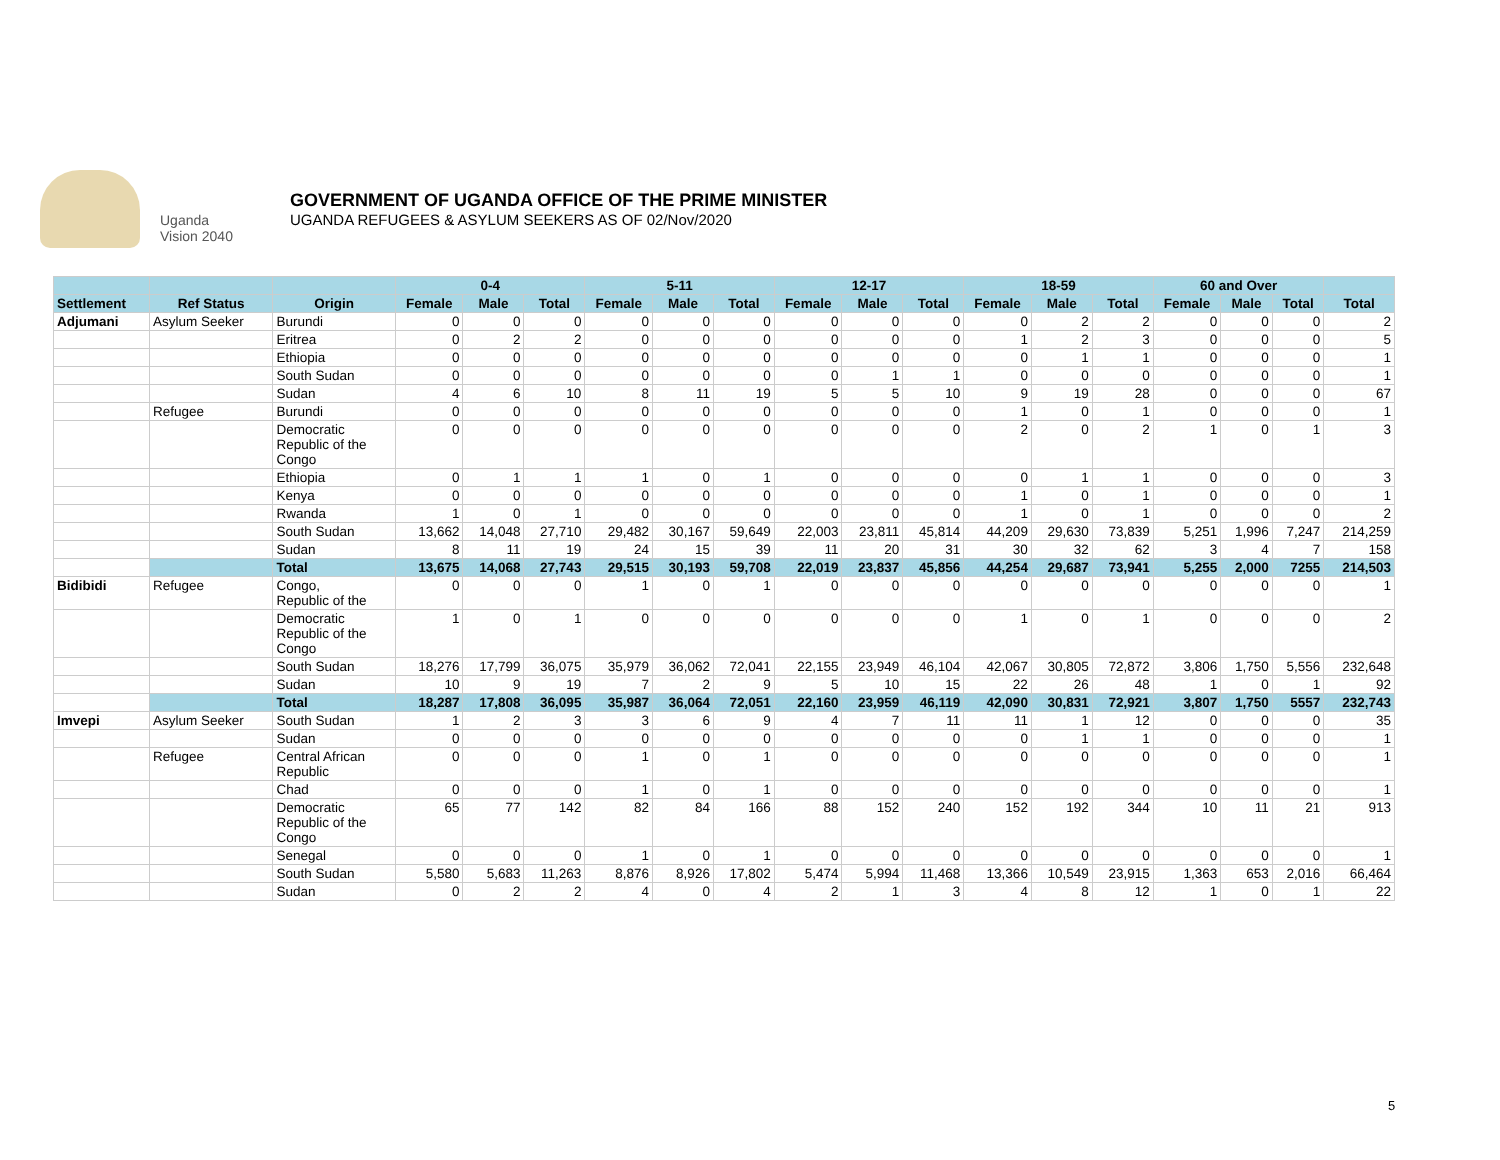Uganda Vision 2040
GOVERNMENT OF UGANDA OFFICE OF THE PRIME MINISTER
UGANDA REFUGEES & ASYLUM SEEKERS AS OF 02/Nov/2020
| | | | 0-4 | | | 5-11 | | | 12-17 | | | 18-59 | | | 60 and Over | | | |
| --- | --- | --- | --- | --- | --- | --- | --- | --- | --- | --- | --- | --- | --- | --- | --- | --- | --- | --- |
| Settlement | Ref Status | Origin | Female | Male | Total | Female | Male | Total | Female | Male | Total | Female | Male | Total | Female | Male | Total | Total |
| Adjumani | Asylum Seeker | Burundi | 0 | 0 | 0 | 0 | 0 | 0 | 0 | 0 | 0 | 0 | 2 | 2 | 0 | 0 | 0 | 2 |
| | | Eritrea | 0 | 2 | 2 | 0 | 0 | 0 | 0 | 0 | 0 | 1 | 2 | 3 | 0 | 0 | 0 | 5 |
| | | Ethiopia | 0 | 0 | 0 | 0 | 0 | 0 | 0 | 0 | 0 | 0 | 1 | 1 | 0 | 0 | 0 | 1 |
| | | South Sudan | 0 | 0 | 0 | 0 | 0 | 0 | 0 | 1 | 1 | 0 | 0 | 0 | 0 | 0 | 0 | 1 |
| | | Sudan | 4 | 6 | 10 | 8 | 11 | 19 | 5 | 5 | 10 | 9 | 19 | 28 | 0 | 0 | 0 | 67 |
| | Refugee | Burundi | 0 | 0 | 0 | 0 | 0 | 0 | 0 | 0 | 0 | 1 | 0 | 1 | 0 | 0 | 0 | 1 |
| | | Democratic Republic of the Congo | 0 | 0 | 0 | 0 | 0 | 0 | 0 | 0 | 0 | 2 | 0 | 2 | 1 | 0 | 1 | 3 |
| | | Ethiopia | 0 | 1 | 1 | 1 | 0 | 1 | 0 | 0 | 0 | 0 | 1 | 1 | 0 | 0 | 0 | 3 |
| | | Kenya | 0 | 0 | 0 | 0 | 0 | 0 | 0 | 0 | 0 | 1 | 0 | 1 | 0 | 0 | 0 | 1 |
| | | Rwanda | 1 | 0 | 1 | 0 | 0 | 0 | 0 | 0 | 0 | 1 | 0 | 1 | 0 | 0 | 0 | 2 |
| | | South Sudan | 13,662 | 14,048 | 27,710 | 29,482 | 30,167 | 59,649 | 22,003 | 23,811 | 45,814 | 44,209 | 29,630 | 73,839 | 5,251 | 1,996 | 7,247 | 214,259 |
| | | Sudan | 8 | 11 | 19 | 24 | 15 | 39 | 11 | 20 | 31 | 30 | 32 | 62 | 3 | 4 | 7 | 158 |
| | | Total | 13,675 | 14,068 | 27,743 | 29,515 | 30,193 | 59,708 | 22,019 | 23,837 | 45,856 | 44,254 | 29,687 | 73,941 | 5,255 | 2,000 | 7255 | 214,503 |
| Bidibidi | Refugee | Congo, Republic of the | 0 | 0 | 0 | 1 | 0 | 1 | 0 | 0 | 0 | 0 | 0 | 0 | 0 | 0 | 0 | 1 |
| | | Democratic Republic of the Congo | 1 | 0 | 1 | 0 | 0 | 0 | 0 | 0 | 0 | 1 | 0 | 1 | 0 | 0 | 0 | 2 |
| | | South Sudan | 18,276 | 17,799 | 36,075 | 35,979 | 36,062 | 72,041 | 22,155 | 23,949 | 46,104 | 42,067 | 30,805 | 72,872 | 3,806 | 1,750 | 5,556 | 232,648 |
| | | Sudan | 10 | 9 | 19 | 7 | 2 | 9 | 5 | 10 | 15 | 22 | 26 | 48 | 1 | 0 | 1 | 92 |
| | | Total | 18,287 | 17,808 | 36,095 | 35,987 | 36,064 | 72,051 | 22,160 | 23,959 | 46,119 | 42,090 | 30,831 | 72,921 | 3,807 | 1,750 | 5557 | 232,743 |
| Imvepi | Asylum Seeker | South Sudan | 1 | 2 | 3 | 3 | 6 | 9 | 4 | 7 | 11 | 11 | 1 | 12 | 0 | 0 | 0 | 35 |
| | | Sudan | 0 | 0 | 0 | 0 | 0 | 0 | 0 | 0 | 0 | 0 | 1 | 1 | 0 | 0 | 0 | 1 |
| | Refugee | Central African Republic | 0 | 0 | 0 | 1 | 0 | 1 | 0 | 0 | 0 | 0 | 0 | 0 | 0 | 0 | 0 | 1 |
| | | Chad | 0 | 0 | 0 | 1 | 0 | 1 | 0 | 0 | 0 | 0 | 0 | 0 | 0 | 0 | 0 | 1 |
| | | Democratic Republic of the Congo | 65 | 77 | 142 | 82 | 84 | 166 | 88 | 152 | 240 | 152 | 192 | 344 | 10 | 11 | 21 | 913 |
| | | Senegal | 0 | 0 | 0 | 1 | 0 | 1 | 0 | 0 | 0 | 0 | 0 | 0 | 0 | 0 | 0 | 1 |
| | | South Sudan | 5,580 | 5,683 | 11,263 | 8,876 | 8,926 | 17,802 | 5,474 | 5,994 | 11,468 | 13,366 | 10,549 | 23,915 | 1,363 | 653 | 2,016 | 66,464 |
| | | Sudan | 0 | 2 | 2 | 4 | 0 | 4 | 2 | 1 | 3 | 4 | 8 | 12 | 1 | 0 | 1 | 22 |
5